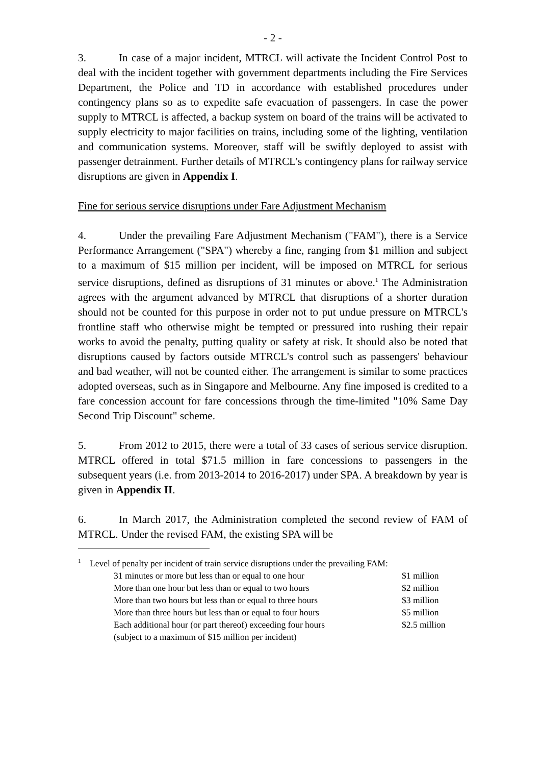- 2 -
3. In case of a major incident, MTRCL will activate the Incident Control Post to deal with the incident together with government departments including the Fire Services Department, the Police and TD in accordance with established procedures under contingency plans so as to expedite safe evacuation of passengers. In case the power supply to MTRCL is affected, a backup system on board of the trains will be activated to supply electricity to major facilities on trains, including some of the lighting, ventilation and communication systems. Moreover, staff will be swiftly deployed to assist with passenger detrainment. Further details of MTRCL's contingency plans for railway service disruptions are given in Appendix I.
Fine for serious service disruptions under Fare Adjustment Mechanism
4. Under the prevailing Fare Adjustment Mechanism ("FAM"), there is a Service Performance Arrangement ("SPA") whereby a fine, ranging from $1 million and subject to a maximum of $15 million per incident, will be imposed on MTRCL for serious service disruptions, defined as disruptions of 31 minutes or above.<sup>1</sup> The Administration agrees with the argument advanced by MTRCL that disruptions of a shorter duration should not be counted for this purpose in order not to put undue pressure on MTRCL's frontline staff who otherwise might be tempted or pressured into rushing their repair works to avoid the penalty, putting quality or safety at risk. It should also be noted that disruptions caused by factors outside MTRCL's control such as passengers' behaviour and bad weather, will not be counted either. The arrangement is similar to some practices adopted overseas, such as in Singapore and Melbourne. Any fine imposed is credited to a fare concession account for fare concessions through the time-limited "10% Same Day Second Trip Discount" scheme.
5. From 2012 to 2015, there were a total of 33 cases of serious service disruption. MTRCL offered in total $71.5 million in fare concessions to passengers in the subsequent years (i.e. from 2013-2014 to 2016-2017) under SPA. A breakdown by year is given in Appendix II.
6. In March 2017, the Administration completed the second review of FAM of MTRCL. Under the revised FAM, the existing SPA will be
<sup>1</sup> Level of penalty per incident of train service disruptions under the prevailing FAM:
| 31 minutes or more but less than or equal to one hour | $1 million |
| More than one hour but less than or equal to two hours | $2 million |
| More than two hours but less than or equal to three hours | $3 million |
| More than three hours but less than or equal to four hours | $5 million |
| Each additional hour (or part thereof) exceeding four hours | $2.5 million |
| (subject to a maximum of $15 million per incident) | |